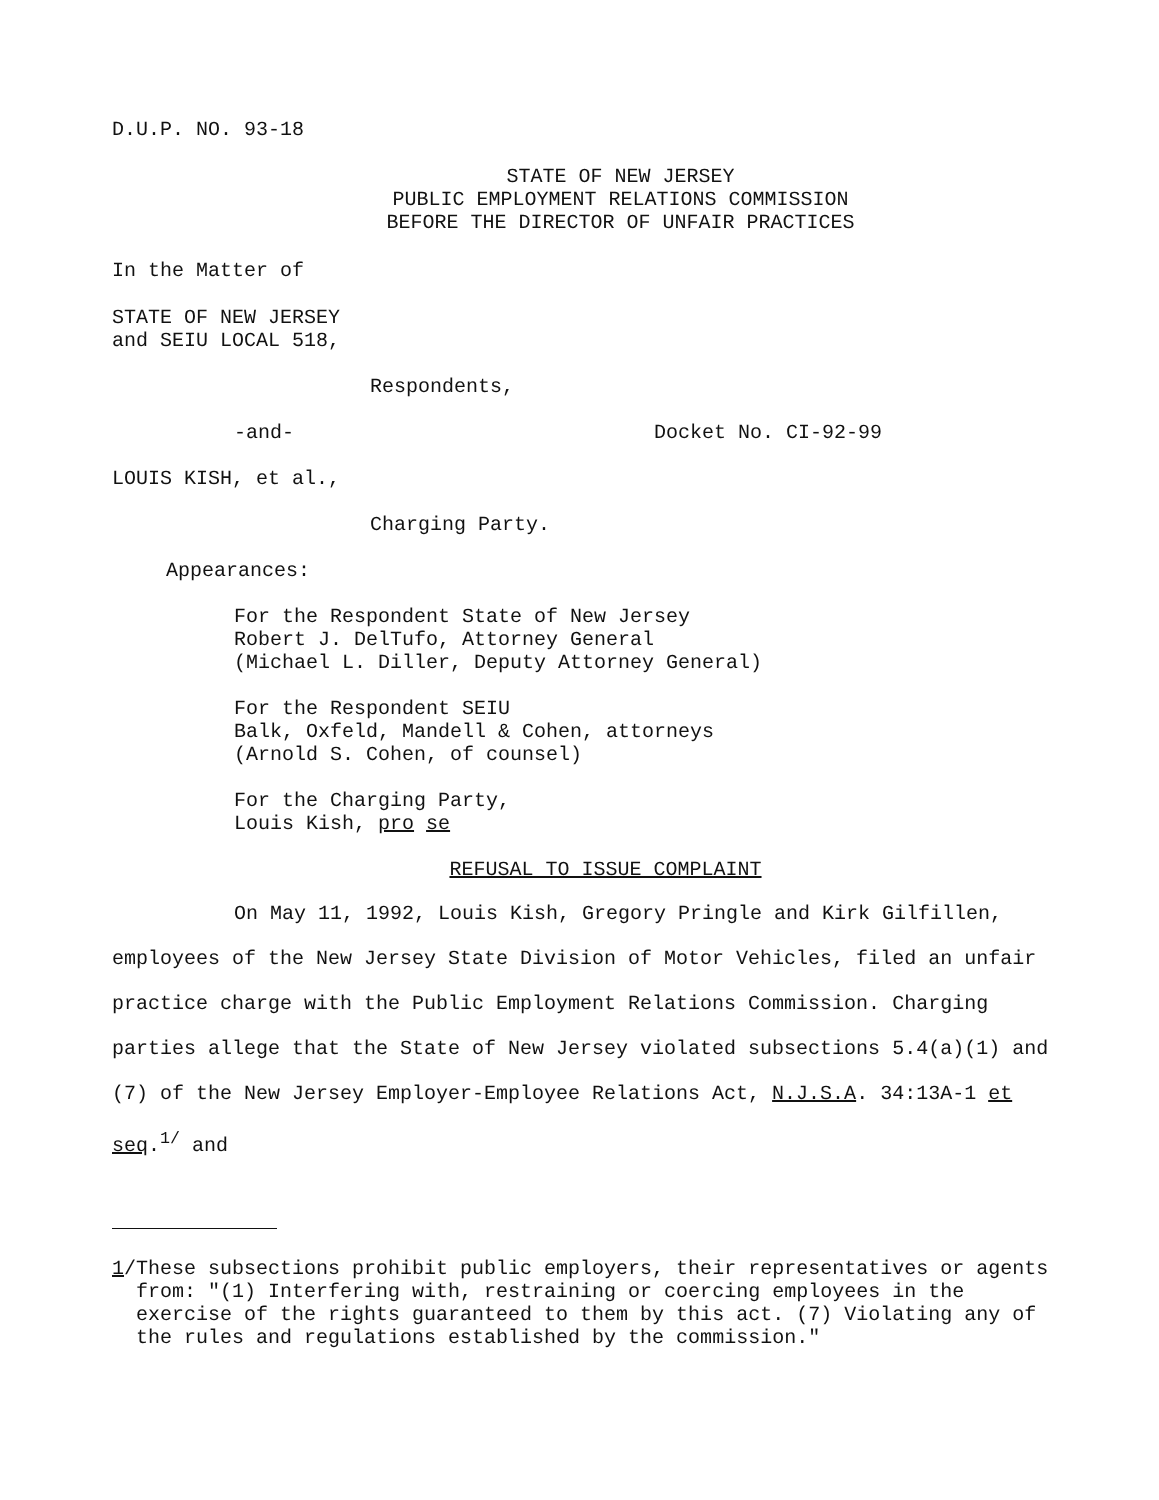D.U.P. NO. 93-18
STATE OF NEW JERSEY
PUBLIC EMPLOYMENT RELATIONS COMMISSION
BEFORE THE DIRECTOR OF UNFAIR PRACTICES
In the Matter of
STATE OF NEW JERSEY
and SEIU LOCAL 518,
Respondents,
-and- Docket No. CI-92-99
LOUIS KISH, et al.,
Charging Party.
Appearances:
For the Respondent State of New Jersey
Robert J. DelTufo, Attorney General
(Michael L. Diller, Deputy Attorney General)
For the Respondent SEIU
Balk, Oxfeld, Mandell & Cohen, attorneys
(Arnold S. Cohen, of counsel)
For the Charging Party,
Louis Kish, pro se
REFUSAL TO ISSUE COMPLAINT
On May 11, 1992, Louis Kish, Gregory Pringle and Kirk Gilfillen, employees of the New Jersey State Division of Motor Vehicles, filed an unfair practice charge with the Public Employment Relations Commission. Charging parties allege that the State of New Jersey violated subsections 5.4(a)(1) and (7) of the New Jersey Employer-Employee Relations Act, N.J.S.A. 34:13A-1 et seq.<sup>1/</sup> and
1/ These subsections prohibit public employers, their representatives or agents from: "(1) Interfering with, restraining or coercing employees in the exercise of the rights guaranteed to them by this act. (7) Violating any of the rules and regulations established by the commission."